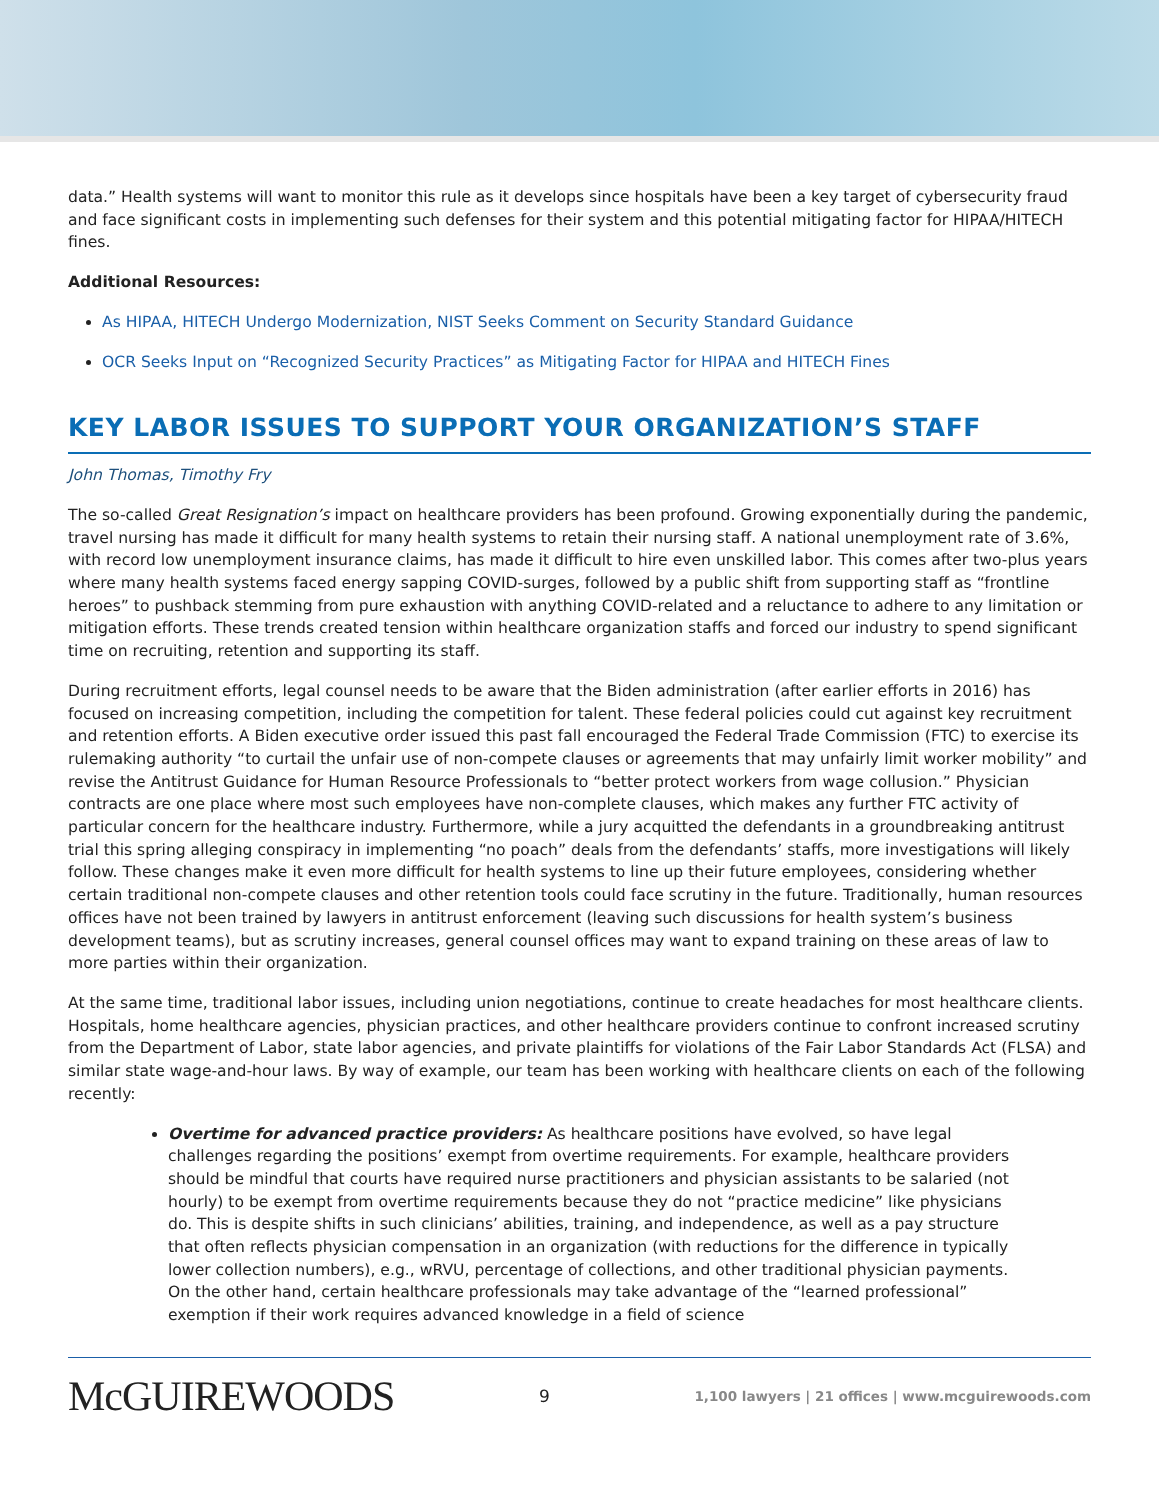data.” Health systems will want to monitor this rule as it develops since hospitals have been a key target of cybersecurity fraud and face significant costs in implementing such defenses for their system and this potential mitigating factor for HIPAA/HITECH fines.
Additional Resources:
As HIPAA, HITECH Undergo Modernization, NIST Seeks Comment on Security Standard Guidance
OCR Seeks Input on “Recognized Security Practices” as Mitigating Factor for HIPAA and HITECH Fines
KEY LABOR ISSUES TO SUPPORT YOUR ORGANIZATION’S STAFF
John Thomas, Timothy Fry
The so-called Great Resignation’s impact on healthcare providers has been profound. Growing exponentially during the pandemic, travel nursing has made it difficult for many health systems to retain their nursing staff. A national unemployment rate of 3.6%, with record low unemployment insurance claims, has made it difficult to hire even unskilled labor. This comes after two-plus years where many health systems faced energy sapping COVID-surges, followed by a public shift from supporting staff as “frontline heroes” to pushback stemming from pure exhaustion with anything COVID-related and a reluctance to adhere to any limitation or mitigation efforts. These trends created tension within healthcare organization staffs and forced our industry to spend significant time on recruiting, retention and supporting its staff.
During recruitment efforts, legal counsel needs to be aware that the Biden administration (after earlier efforts in 2016) has focused on increasing competition, including the competition for talent. These federal policies could cut against key recruitment and retention efforts. A Biden executive order issued this past fall encouraged the Federal Trade Commission (FTC) to exercise its rulemaking authority “to curtail the unfair use of non-compete clauses or agreements that may unfairly limit worker mobility” and revise the Antitrust Guidance for Human Resource Professionals to “better protect workers from wage collusion.” Physician contracts are one place where most such employees have non-complete clauses, which makes any further FTC activity of particular concern for the healthcare industry. Furthermore, while a jury acquitted the defendants in a groundbreaking antitrust trial this spring alleging conspiracy in implementing “no poach” deals from the defendants’ staffs, more investigations will likely follow. These changes make it even more difficult for health systems to line up their future employees, considering whether certain traditional non-compete clauses and other retention tools could face scrutiny in the future. Traditionally, human resources offices have not been trained by lawyers in antitrust enforcement (leaving such discussions for health system’s business development teams), but as scrutiny increases, general counsel offices may want to expand training on these areas of law to more parties within their organization.
At the same time, traditional labor issues, including union negotiations, continue to create headaches for most healthcare clients. Hospitals, home healthcare agencies, physician practices, and other healthcare providers continue to confront increased scrutiny from the Department of Labor, state labor agencies, and private plaintiffs for violations of the Fair Labor Standards Act (FLSA) and similar state wage-and-hour laws. By way of example, our team has been working with healthcare clients on each of the following recently:
Overtime for advanced practice providers: As healthcare positions have evolved, so have legal challenges regarding the positions’ exempt from overtime requirements. For example, healthcare providers should be mindful that courts have required nurse practitioners and physician assistants to be salaried (not hourly) to be exempt from overtime requirements because they do not “practice medicine” like physicians do. This is despite shifts in such clinicians’ abilities, training, and independence, as well as a pay structure that often reflects physician compensation in an organization (with reductions for the difference in typically lower collection numbers), e.g., wRVU, percentage of collections, and other traditional physician payments. On the other hand, certain healthcare professionals may take advantage of the “learned professional” exemption if their work requires advanced knowledge in a field of science
McGUIREWOODS
9
1,100 lawyers | 21 offices | www.mcguirewoods.com